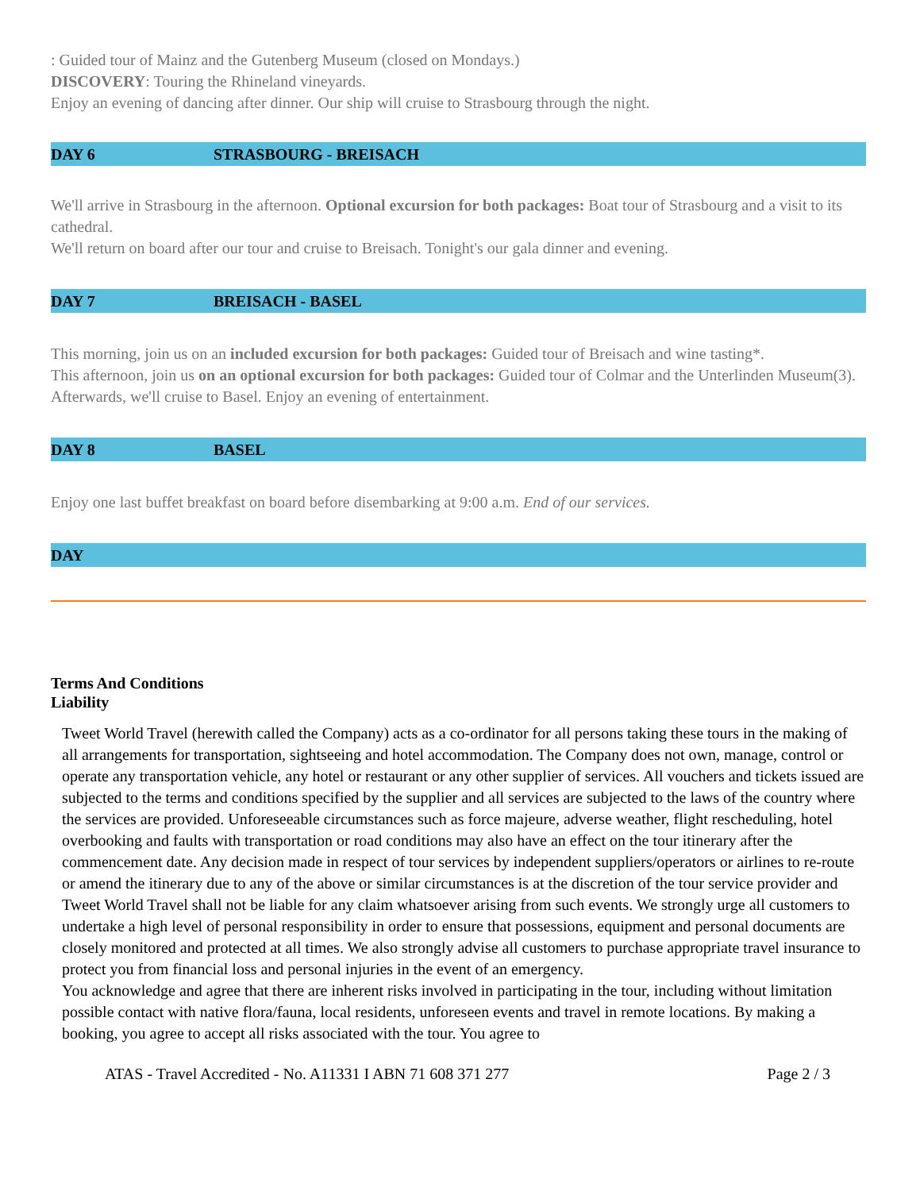: Guided tour of Mainz and the Gutenberg Museum (closed on Mondays.)
DISCOVERY: Touring the Rhineland vineyards.
Enjoy an evening of dancing after dinner. Our ship will cruise to Strasbourg through the night.
DAY 6 STRASBOURG - BREISACH
We'll arrive in Strasbourg in the afternoon. Optional excursion for both packages: Boat tour of Strasbourg and a visit to its cathedral.
We'll return on board after our tour and cruise to Breisach. Tonight's our gala dinner and evening.
DAY 7 BREISACH - BASEL
This morning, join us on an included excursion for both packages: Guided tour of Breisach and wine tasting*.
This afternoon, join us on an optional excursion for both packages: Guided tour of Colmar and the Unterlinden Museum(3).
Afterwards, we'll cruise to Basel. Enjoy an evening of entertainment.
DAY 8 BASEL
Enjoy one last buffet breakfast on board before disembarking at 9:00 a.m. End of our services.
DAY
Terms And Conditions
Liability
Tweet World Travel (herewith called the Company) acts as a co-ordinator for all persons taking these tours in the making of all arrangements for transportation, sightseeing and hotel accommodation. The Company does not own, manage, control or operate any transportation vehicle, any hotel or restaurant or any other supplier of services. All vouchers and tickets issued are subjected to the terms and conditions specified by the supplier and all services are subjected to the laws of the country where the services are provided. Unforeseeable circumstances such as force majeure, adverse weather, flight rescheduling, hotel overbooking and faults with transportation or road conditions may also have an effect on the tour itinerary after the commencement date. Any decision made in respect of tour services by independent suppliers/operators or airlines to re-route or amend the itinerary due to any of the above or similar circumstances is at the discretion of the tour service provider and Tweet World Travel shall not be liable for any claim whatsoever arising from such events. We strongly urge all customers to undertake a high level of personal responsibility in order to ensure that possessions, equipment and personal documents are closely monitored and protected at all times. We also strongly advise all customers to purchase appropriate travel insurance to protect you from financial loss and personal injuries in the event of an emergency.
You acknowledge and agree that there are inherent risks involved in participating in the tour, including without limitation possible contact with native flora/fauna, local residents, unforeseen events and travel in remote locations. By making a booking, you agree to accept all risks associated with the tour. You agree to
ATAS - Travel Accredited - No. A11331 I ABN 71 608 371 277 Page 2 / 3